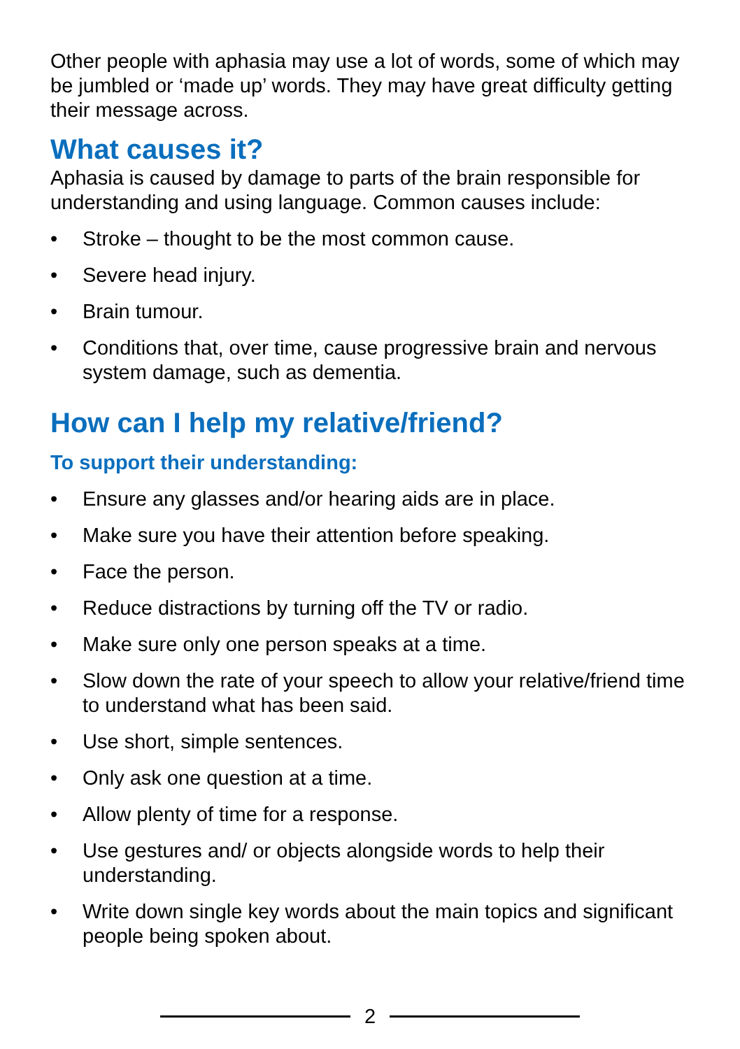Other people with aphasia may use a lot of words, some of which may be jumbled or ‘made up’ words. They may have great difficulty getting their message across.
What causes it?
Aphasia is caused by damage to parts of the brain responsible for understanding and using language. Common causes include:
• Stroke – thought to be the most common cause.
• Severe head injury.
• Brain tumour.
• Conditions that, over time, cause progressive brain and nervous system damage, such as dementia.
How can I help my relative/friend?
To support their understanding:
• Ensure any glasses and/or hearing aids are in place.
• Make sure you have their attention before speaking.
• Face the person.
• Reduce distractions by turning off the TV or radio.
• Make sure only one person speaks at a time.
• Slow down the rate of your speech to allow your relative/friend time to understand what has been said.
• Use short, simple sentences.
• Only ask one question at a time.
• Allow plenty of time for a response.
• Use gestures and/ or objects alongside words to help their understanding.
• Write down single key words about the main topics and significant people being spoken about.
2